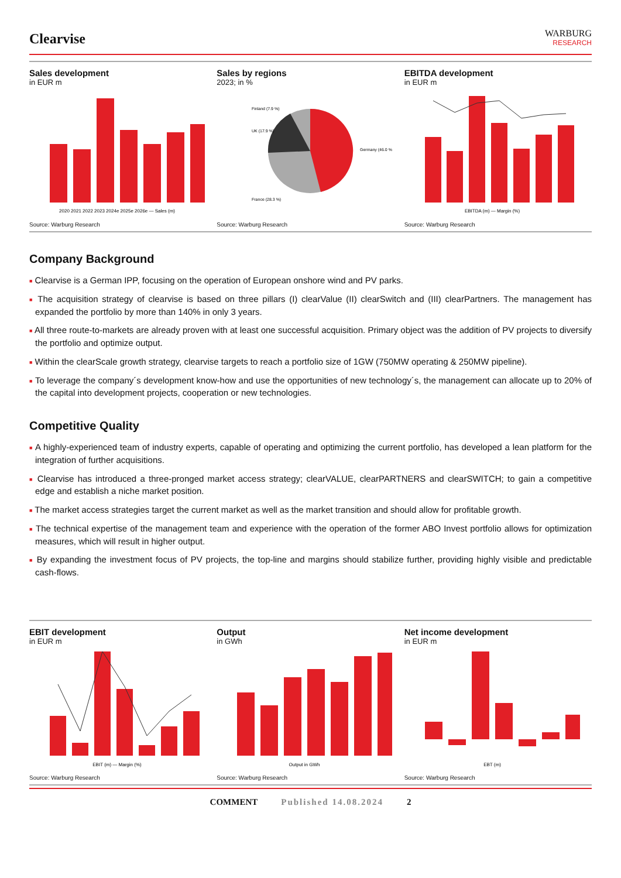Clearvise
WARBURG
RESEARCH
Sales development
in EUR m
2020 2021 2022 2023 2024e 2025e 2026e — Sales (m)
Source: Warburg Research
Sales by regions
2023; in %
Finland (7.9 %)
UK (17.9 %)
Germany (46.0 %)
France (28.3 %)
Source: Warburg Research
EBITDA development
in EUR m
EBITDA (m) — Margin (%)
Source: Warburg Research
Company Background
■ Clearvise is a German IPP, focusing on the operation of European onshore wind and PV parks.
■ The acquisition strategy of clearvise is based on three pillars (I) clearValue (II) clearSwitch and (III) clearPartners. The management has expanded the portfolio by more than 140% in only 3 years.
■ All three route-to-markets are already proven with at least one successful acquisition. Primary object was the addition of PV projects to diversify the portfolio and optimize output.
■ Within the clearScale growth strategy, clearvise targets to reach a portfolio size of 1GW (750MW operating & 250MW pipeline).
■ To leverage the company´s development know-how and use the opportunities of new technology´s, the management can allocate up to 20% of the capital into development projects, cooperation or new technologies.
Competitive Quality
■ A highly-experienced team of industry experts, capable of operating and optimizing the current portfolio, has developed a lean platform for the integration of further acquisitions.
■ Clearvise has introduced a three-pronged market access strategy; clearVALUE, clearPARTNERS and clearSWITCH; to gain a competitive edge and establish a niche market position.
■ The market access strategies target the current market as well as the market transition and should allow for profitable growth.
■ The technical expertise of the management team and experience with the operation of the former ABO Invest portfolio allows for optimization measures, which will result in higher output.
■ By expanding the investment focus of PV projects, the top-line and margins should stabilize further, providing highly visible and predictable cash-flows.
EBIT development
in EUR m
EBIT (m) — Margin (%)
Source: Warburg Research
Output
in GWh
Output in GWh
Source: Warburg Research
Net income development
in EUR m
EBT (m)
Source: Warburg Research
COMMENT Published 14.08.2024 2